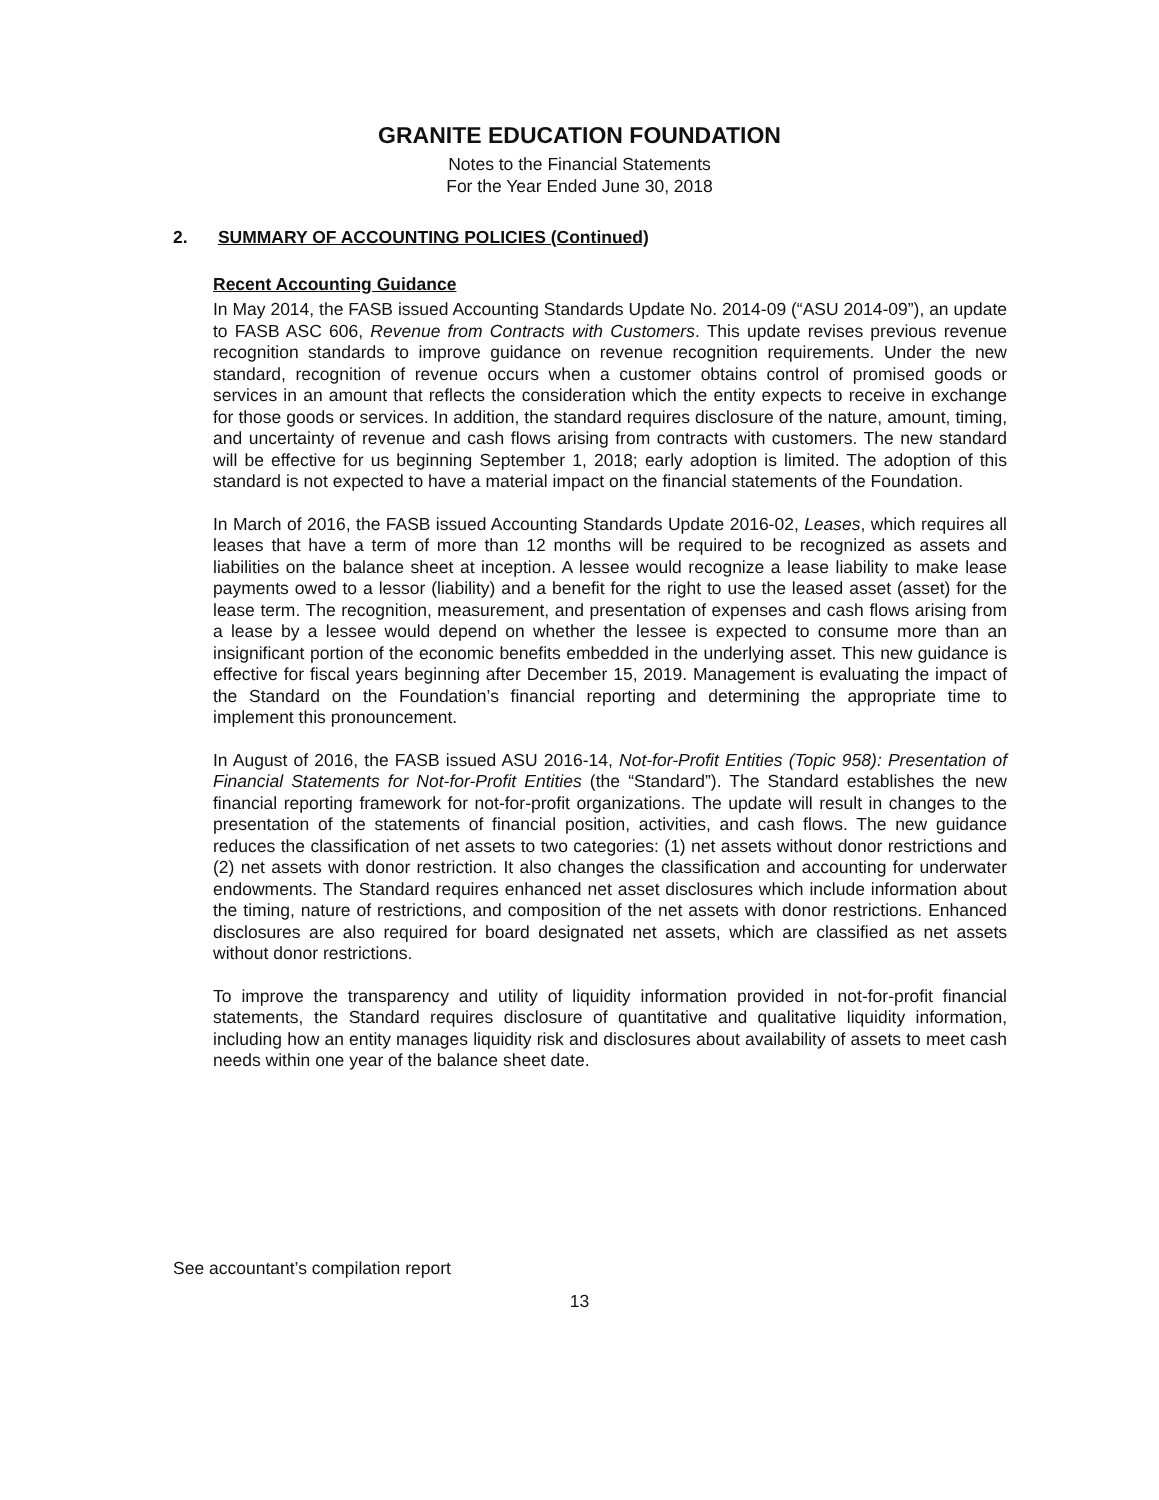GRANITE EDUCATION FOUNDATION
Notes to the Financial Statements
For the Year Ended June 30, 2018
2. SUMMARY OF ACCOUNTING POLICIES (Continued)
Recent Accounting Guidance
In May 2014, the FASB issued Accounting Standards Update No. 2014-09 (“ASU 2014-09”), an update to FASB ASC 606, Revenue from Contracts with Customers. This update revises previous revenue recognition standards to improve guidance on revenue recognition requirements. Under the new standard, recognition of revenue occurs when a customer obtains control of promised goods or services in an amount that reflects the consideration which the entity expects to receive in exchange for those goods or services. In addition, the standard requires disclosure of the nature, amount, timing, and uncertainty of revenue and cash flows arising from contracts with customers. The new standard will be effective for us beginning September 1, 2018; early adoption is limited. The adoption of this standard is not expected to have a material impact on the financial statements of the Foundation.
In March of 2016, the FASB issued Accounting Standards Update 2016-02, Leases, which requires all leases that have a term of more than 12 months will be required to be recognized as assets and liabilities on the balance sheet at inception. A lessee would recognize a lease liability to make lease payments owed to a lessor (liability) and a benefit for the right to use the leased asset (asset) for the lease term. The recognition, measurement, and presentation of expenses and cash flows arising from a lease by a lessee would depend on whether the lessee is expected to consume more than an insignificant portion of the economic benefits embedded in the underlying asset. This new guidance is effective for fiscal years beginning after December 15, 2019. Management is evaluating the impact of the Standard on the Foundation’s financial reporting and determining the appropriate time to implement this pronouncement.
In August of 2016, the FASB issued ASU 2016-14, Not-for-Profit Entities (Topic 958): Presentation of Financial Statements for Not-for-Profit Entities (the “Standard”). The Standard establishes the new financial reporting framework for not-for-profit organizations. The update will result in changes to the presentation of the statements of financial position, activities, and cash flows. The new guidance reduces the classification of net assets to two categories: (1) net assets without donor restrictions and (2) net assets with donor restriction. It also changes the classification and accounting for underwater endowments. The Standard requires enhanced net asset disclosures which include information about the timing, nature of restrictions, and composition of the net assets with donor restrictions. Enhanced disclosures are also required for board designated net assets, which are classified as net assets without donor restrictions.
To improve the transparency and utility of liquidity information provided in not-for-profit financial statements, the Standard requires disclosure of quantitative and qualitative liquidity information, including how an entity manages liquidity risk and disclosures about availability of assets to meet cash needs within one year of the balance sheet date.
See accountant’s compilation report
13